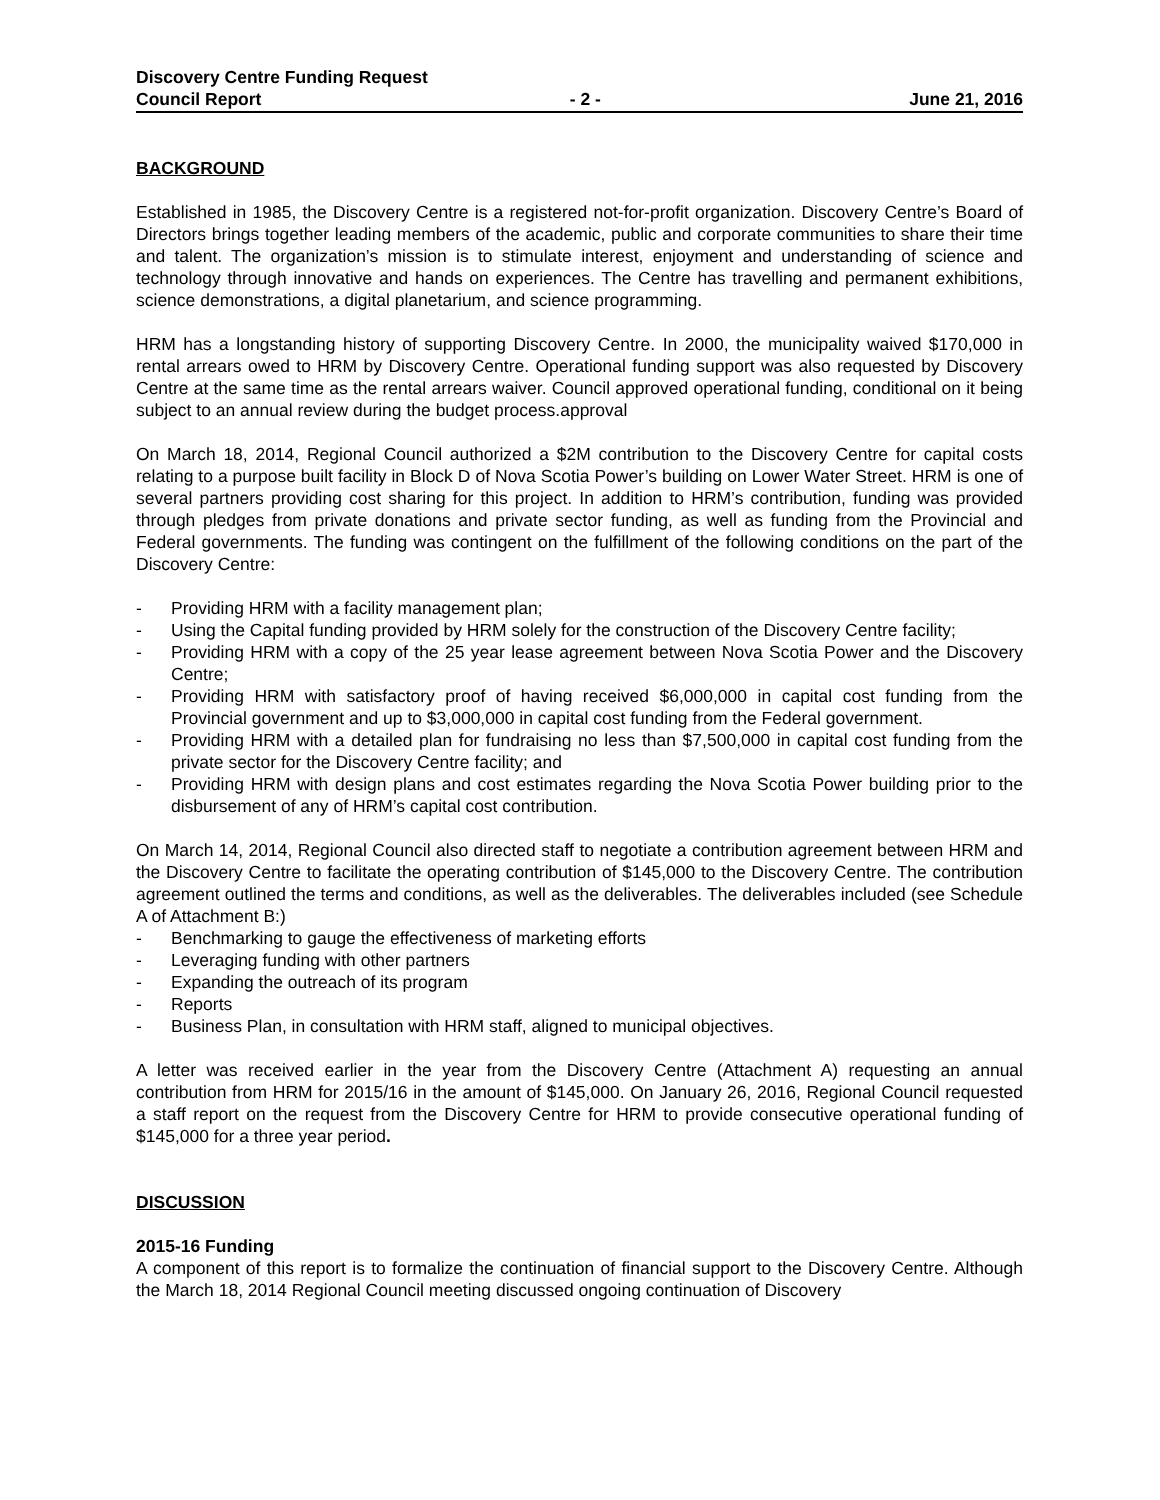Discovery Centre Funding Request
Council Report - 2 - June 21, 2016
BACKGROUND
Established in 1985, the Discovery Centre is a registered not-for-profit organization. Discovery Centre’s Board of Directors brings together leading members of the academic, public and corporate communities to share their time and talent. The organization’s mission is to stimulate interest, enjoyment and understanding of science and technology through innovative and hands on experiences. The Centre has travelling and permanent exhibitions, science demonstrations, a digital planetarium, and science programming.
HRM has a longstanding history of supporting Discovery Centre. In 2000, the municipality waived $170,000 in rental arrears owed to HRM by Discovery Centre. Operational funding support was also requested by Discovery Centre at the same time as the rental arrears waiver. Council approved operational funding, conditional on it being subject to an annual review during the budget process.approval
On March 18, 2014, Regional Council authorized a $2M contribution to the Discovery Centre for capital costs relating to a purpose built facility in Block D of Nova Scotia Power’s building on Lower Water Street. HRM is one of several partners providing cost sharing for this project. In addition to HRM’s contribution, funding was provided through pledges from private donations and private sector funding, as well as funding from the Provincial and Federal governments. The funding was contingent on the fulfillment of the following conditions on the part of the Discovery Centre:
- Providing HRM with a facility management plan;
- Using the Capital funding provided by HRM solely for the construction of the Discovery Centre facility;
- Providing HRM with a copy of the 25 year lease agreement between Nova Scotia Power and the Discovery Centre;
- Providing HRM with satisfactory proof of having received $6,000,000 in capital cost funding from the Provincial government and up to $3,000,000 in capital cost funding from the Federal government.
- Providing HRM with a detailed plan for fundraising no less than $7,500,000 in capital cost funding from the private sector for the Discovery Centre facility; and
- Providing HRM with design plans and cost estimates regarding the Nova Scotia Power building prior to the disbursement of any of HRM’s capital cost contribution.
On March 14, 2014, Regional Council also directed staff to negotiate a contribution agreement between HRM and the Discovery Centre to facilitate the operating contribution of $145,000 to the Discovery Centre. The contribution agreement outlined the terms and conditions, as well as the deliverables. The deliverables included (see Schedule A of Attachment B:)
- Benchmarking to gauge the effectiveness of marketing efforts
- Leveraging funding with other partners
- Expanding the outreach of its program
- Reports
- Business Plan, in consultation with HRM staff, aligned to municipal objectives.
A letter was received earlier in the year from the Discovery Centre (Attachment A) requesting an annual contribution from HRM for 2015/16 in the amount of $145,000. On January 26, 2016, Regional Council requested a staff report on the request from the Discovery Centre for HRM to provide consecutive operational funding of $145,000 for a three year period.
DISCUSSION
2015-16 Funding
A component of this report is to formalize the continuation of financial support to the Discovery Centre. Although the March 18, 2014 Regional Council meeting discussed ongoing continuation of Discovery